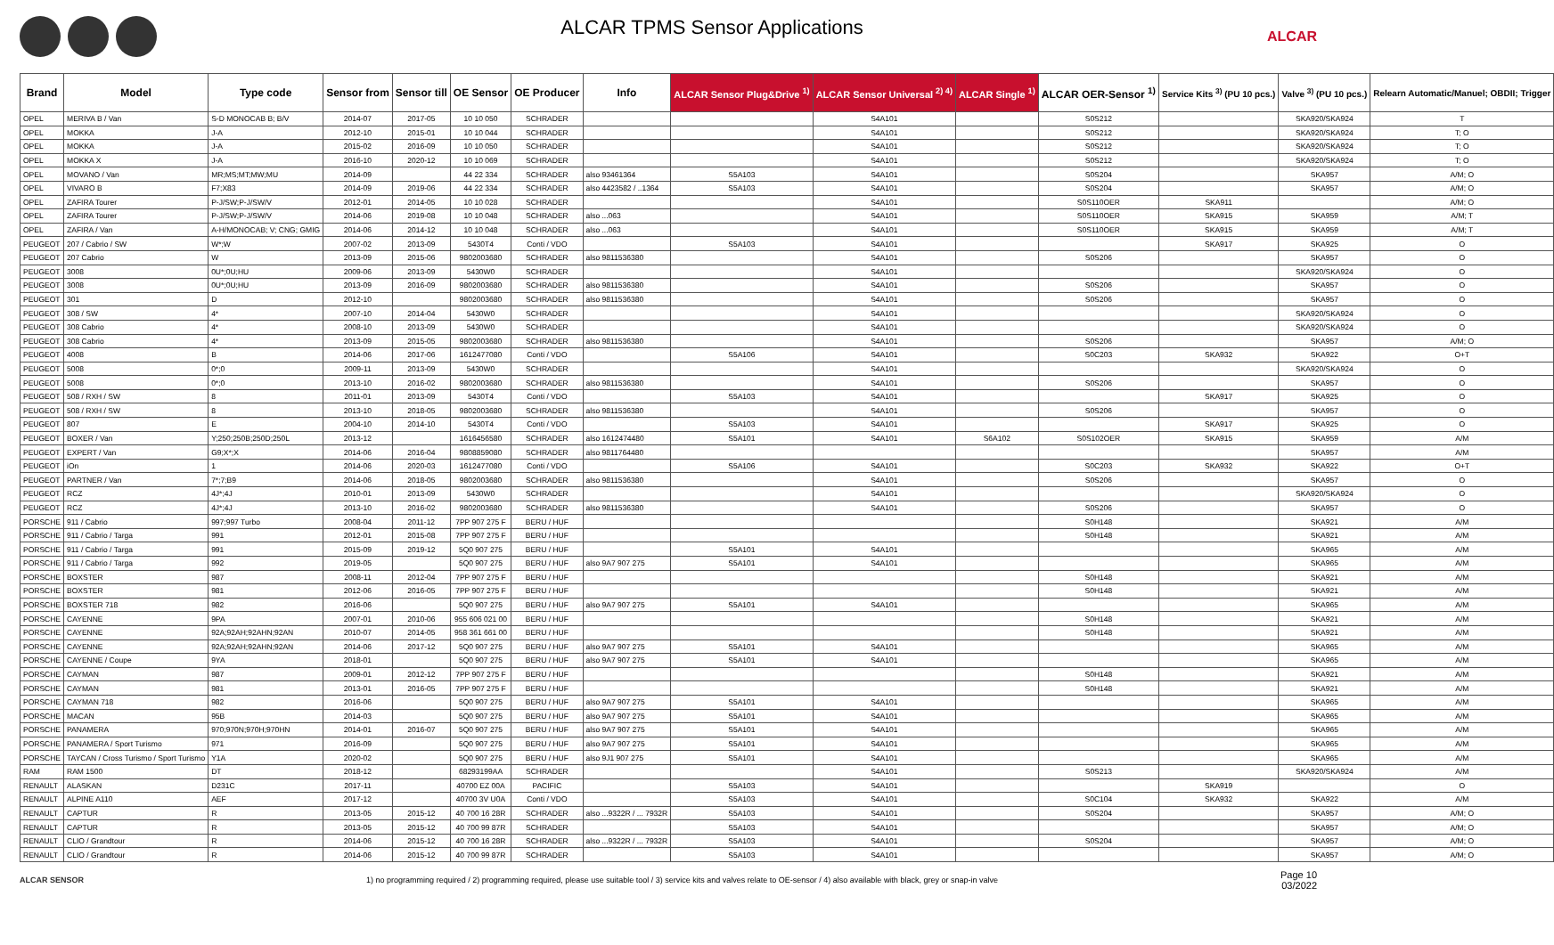ALCAR TPMS Sensor Applications
ALCAR
| Brand | Model | Type code | Sensor from | Sensor till | OE Sensor | OE Producer | Info | ALCAR Sensor Plug&Drive <sup>1)</sup> | ALCAR Sensor Universal <sup>2) 4)</sup> | ALCAR Single <sup>1)</sup> | ALCAR OER-Sensor <sup>1)</sup> | Service Kits <sup>3)</sup> (PU 10 pcs.) | Valve <sup>3)</sup> (PU 10 pcs.) | Relearn Automatic/Manuel; OBDII; Trigger |
| --- | --- | --- | --- | --- | --- | --- | --- | --- | --- | --- | --- | --- | --- | --- |
| OPEL | MERIVA B / Van | S-D MONOCAB B; B/V | 2014-07 | 2017-05 | 10 10 050 | SCHRADER | | | S4A101 | | S0S212 | | SKA920/SKA924 | T |
| OPEL | MOKKA | J-A | 2012-10 | 2015-01 | 10 10 044 | SCHRADER | | | S4A101 | | S0S212 | | SKA920/SKA924 | T; O |
| OPEL | MOKKA | J-A | 2015-02 | 2016-09 | 10 10 050 | SCHRADER | | | S4A101 | | S0S212 | | SKA920/SKA924 | T; O |
| OPEL | MOKKA X | J-A | 2016-10 | 2020-12 | 10 10 069 | SCHRADER | | | S4A101 | | S0S212 | | SKA920/SKA924 | T; O |
| OPEL | MOVANO / Van | MR;MS;MT;MW;MU | 2014-09 | | 44 22 334 | SCHRADER | also 93461364 | S5A103 | S4A101 | | S0S204 | | SKA957 | A/M; O |
| OPEL | VIVARO B | F7;X83 | 2014-09 | 2019-06 | 44 22 334 | SCHRADER | also 4423582 / ..1364 | S5A103 | S4A101 | | S0S204 | | SKA957 | A/M; O |
| OPEL | ZAFIRA Tourer | P-J/SW;P-J/SW/V | 2012-01 | 2014-05 | 10 10 028 | SCHRADER | | | S4A101 | | S0S110OER | SKA911 | | A/M; O |
| OPEL | ZAFIRA Tourer | P-J/SW;P-J/SW/V | 2014-06 | 2019-08 | 10 10 048 | SCHRADER | also ...063 | | S4A101 | | S0S110OER | SKA915 | SKA959 | A/M; T |
| OPEL | ZAFIRA / Van | A-H/MONOCAB; V; CNG; GMIG | 2014-06 | 2014-12 | 10 10 048 | SCHRADER | also ...063 | | S4A101 | | S0S110OER | SKA915 | SKA959 | A/M; T |
| PEUGEOT | 207 / Cabrio / SW | W*;W | 2007-02 | 2013-09 | 5430T4 | Conti / VDO | | S5A103 | S4A101 | | | SKA917 | SKA925 | O |
| PEUGEOT | 207 Cabrio | W | 2013-09 | 2015-06 | 9802003680 | SCHRADER | also 9811536380 | | S4A101 | | S0S206 | | SKA957 | O |
| PEUGEOT | 3008 | 0U*;0U;HU | 2009-06 | 2013-09 | 5430W0 | SCHRADER | | | S4A101 | | | | SKA920/SKA924 | O |
| PEUGEOT | 3008 | 0U*;0U;HU | 2013-09 | 2016-09 | 9802003680 | SCHRADER | also 9811536380 | | S4A101 | | S0S206 | | SKA957 | O |
| PEUGEOT | 301 | D | 2012-10 | | 9802003680 | SCHRADER | also 9811536380 | | S4A101 | | S0S206 | | SKA957 | O |
| PEUGEOT | 308 / SW | 4* | 2007-10 | 2014-04 | 5430W0 | SCHRADER | | | S4A101 | | | | SKA920/SKA924 | O |
| PEUGEOT | 308 Cabrio | 4* | 2008-10 | 2013-09 | 5430W0 | SCHRADER | | | S4A101 | | | | SKA920/SKA924 | O |
| PEUGEOT | 308 Cabrio | 4* | 2013-09 | 2015-05 | 9802003680 | SCHRADER | also 9811536380 | | S4A101 | | S0S206 | | SKA957 | A/M; O |
| PEUGEOT | 4008 | B | 2014-06 | 2017-06 | 1612477080 | Conti / VDO | | S5A106 | S4A101 | | S0C203 | SKA932 | SKA922 | O+T |
| PEUGEOT | 5008 | 0*;0 | 2009-11 | 2013-09 | 5430W0 | SCHRADER | | | S4A101 | | | | SKA920/SKA924 | O |
| PEUGEOT | 5008 | 0*;0 | 2013-10 | 2016-02 | 9802003680 | SCHRADER | also 9811536380 | | S4A101 | | S0S206 | | SKA957 | O |
| PEUGEOT | 508 / RXH / SW | 8 | 2011-01 | 2013-09 | 5430T4 | Conti / VDO | | S5A103 | S4A101 | | | SKA917 | SKA925 | O |
| PEUGEOT | 508 / RXH / SW | 8 | 2013-10 | 2018-05 | 9802003680 | SCHRADER | also 9811536380 | | S4A101 | | S0S206 | | SKA957 | O |
| PEUGEOT | 807 | E | 2004-10 | 2014-10 | 5430T4 | Conti / VDO | | S5A103 | S4A101 | | | SKA917 | SKA925 | O |
| PEUGEOT | BOXER / Van | Y;250;250B;250D;250L | 2013-12 | | 1616456580 | SCHRADER | also 1612474480 | S5A101 | S4A101 | S6A102 | S0S102OER | SKA915 | SKA959 | A/M |
| PEUGEOT | EXPERT / Van | G9;X*;X | 2014-06 | 2016-04 | 9808859080 | SCHRADER | also 9811764480 | | | | | | SKA957 | A/M |
| PEUGEOT | iOn | 1 | 2014-06 | 2020-03 | 1612477080 | Conti / VDO | | S5A106 | S4A101 | | S0C203 | SKA932 | SKA922 | O+T |
| PEUGEOT | PARTNER / Van | 7*;7;B9 | 2014-06 | 2018-05 | 9802003680 | SCHRADER | also 9811536380 | | S4A101 | | S0S206 | | SKA957 | O |
| PEUGEOT | RCZ | 4J*;4J | 2010-01 | 2013-09 | 5430W0 | SCHRADER | | | S4A101 | | | | SKA920/SKA924 | O |
| PEUGEOT | RCZ | 4J*;4J | 2013-10 | 2016-02 | 9802003680 | SCHRADER | also 9811536380 | | S4A101 | | S0S206 | | SKA957 | O |
| PORSCHE | 911 / Cabrio | 997;997 Turbo | 2008-04 | 2011-12 | 7PP 907 275 F | BERU / HUF | | | | | S0H148 | | SKA921 | A/M |
| PORSCHE | 911 / Cabrio / Targa | 991 | 2012-01 | 2015-08 | 7PP 907 275 F | BERU / HUF | | | | | S0H148 | | SKA921 | A/M |
| PORSCHE | 911 / Cabrio / Targa | 991 | 2015-09 | 2019-12 | 5Q0 907 275 | BERU / HUF | | S5A101 | S4A101 | | | | SKA965 | A/M |
| PORSCHE | 911 / Cabrio / Targa | 992 | 2019-05 | | 5Q0 907 275 | BERU / HUF | also 9A7 907 275 | S5A101 | S4A101 | | | | SKA965 | A/M |
| PORSCHE | BOXSTER | 987 | 2008-11 | 2012-04 | 7PP 907 275 F | BERU / HUF | | | | | S0H148 | | SKA921 | A/M |
| PORSCHE | BOXSTER | 981 | 2012-06 | 2016-05 | 7PP 907 275 F | BERU / HUF | | | | | S0H148 | | SKA921 | A/M |
| PORSCHE | BOXSTER 718 | 982 | 2016-06 | | 5Q0 907 275 | BERU / HUF | also 9A7 907 275 | S5A101 | S4A101 | | | | SKA965 | A/M |
| PORSCHE | CAYENNE | 9PA | 2007-01 | 2010-06 | 955 606 021 00 | BERU / HUF | | | | | S0H148 | | SKA921 | A/M |
| PORSCHE | CAYENNE | 92A;92AH;92AHN;92AN | 2010-07 | 2014-05 | 958 361 661 00 | BERU / HUF | | | | | S0H148 | | SKA921 | A/M |
| PORSCHE | CAYENNE | 92A;92AH;92AHN;92AN | 2014-06 | 2017-12 | 5Q0 907 275 | BERU / HUF | also 9A7 907 275 | S5A101 | S4A101 | | | | SKA965 | A/M |
| PORSCHE | CAYENNE / Coupe | 9YA | 2018-01 | | 5Q0 907 275 | BERU / HUF | also 9A7 907 275 | S5A101 | S4A101 | | | | SKA965 | A/M |
| PORSCHE | CAYMAN | 987 | 2009-01 | 2012-12 | 7PP 907 275 F | BERU / HUF | | | | | S0H148 | | SKA921 | A/M |
| PORSCHE | CAYMAN | 981 | 2013-01 | 2016-05 | 7PP 907 275 F | BERU / HUF | | | | | S0H148 | | SKA921 | A/M |
| PORSCHE | CAYMAN 718 | 982 | 2016-06 | | 5Q0 907 275 | BERU / HUF | also 9A7 907 275 | S5A101 | S4A101 | | | | SKA965 | A/M |
| PORSCHE | MACAN | 95B | 2014-03 | | 5Q0 907 275 | BERU / HUF | also 9A7 907 275 | S5A101 | S4A101 | | | | SKA965 | A/M |
| PORSCHE | PANAMERA | 970;970N;970H;970HN | 2014-01 | 2016-07 | 5Q0 907 275 | BERU / HUF | also 9A7 907 275 | S5A101 | S4A101 | | | | SKA965 | A/M |
| PORSCHE | PANAMERA / Sport Turismo | 971 | 2016-09 | | 5Q0 907 275 | BERU / HUF | also 9A7 907 275 | S5A101 | S4A101 | | | | SKA965 | A/M |
| PORSCHE | TAYCAN / Cross Turismo / Sport Turismo | Y1A | 2020-02 | | 5Q0 907 275 | BERU / HUF | also 9J1 907 275 | S5A101 | S4A101 | | | | SKA965 | A/M |
| RAM | RAM 1500 | DT | 2018-12 | | 68293199AA | SCHRADER | | | S4A101 | | S0S213 | | SKA920/SKA924 | A/M |
| RENAULT | ALASKAN | D231C | 2017-11 | | 40700 EZ 00A | PACIFIC | | S5A103 | S4A101 | | | SKA919 | | O |
| RENAULT | ALPINE A110 | AEF | 2017-12 | | 40700 3V U0A | Conti / VDO | | S5A103 | S4A101 | | S0C104 | SKA932 | SKA922 | A/M |
| RENAULT | CAPTUR | R | 2013-05 | 2015-12 | 40 700 16 28R | SCHRADER | also ...9322R / ... 7932R | S5A103 | S4A101 | | S0S204 | | SKA957 | A/M; O |
| RENAULT | CAPTUR | R | 2013-05 | 2015-12 | 40 700 99 87R | SCHRADER | | S5A103 | S4A101 | | | | SKA957 | A/M; O |
| RENAULT | CLIO / Grandtour | R | 2014-06 | 2015-12 | 40 700 16 28R | SCHRADER | also ...9322R / ... 7932R | S5A103 | S4A101 | | S0S204 | | SKA957 | A/M; O |
| RENAULT | CLIO / Grandtour | R | 2014-06 | 2015-12 | 40 700 99 87R | SCHRADER | | S5A103 | S4A101 | | | | SKA957 | A/M; O |
ALCAR SENSOR
1) no programming required / 2) programming required, please use suitable tool / 3) service kits and valves relate to OE-sensor / 4) also available with black, grey or snap-in valve
Page 10
03/2022